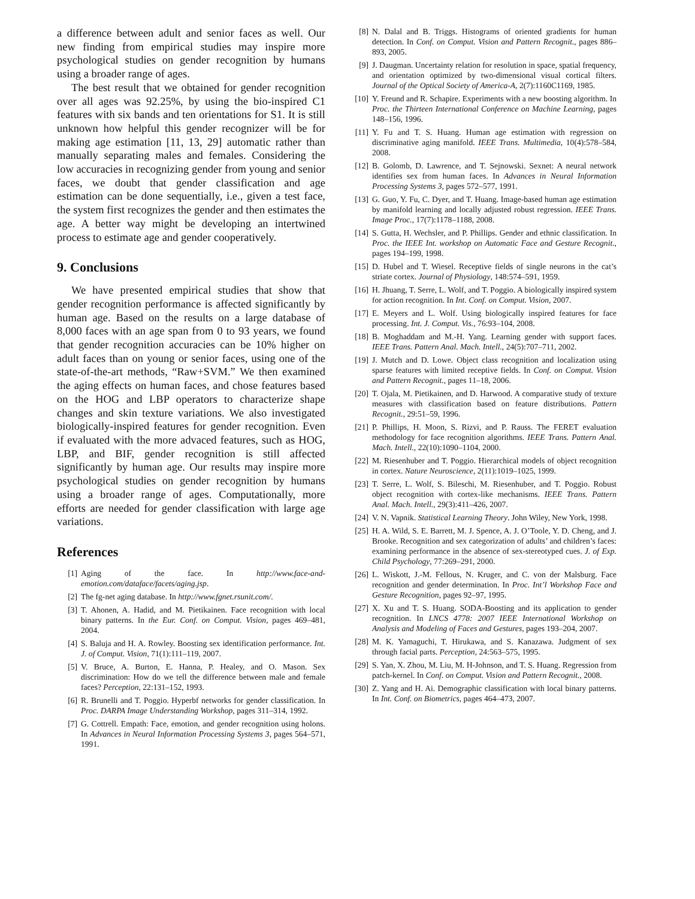a difference between adult and senior faces as well. Our new finding from empirical studies may inspire more psychological studies on gender recognition by humans using a broader range of ages.
The best result that we obtained for gender recognition over all ages was 92.25%, by using the bio-inspired C1 features with six bands and ten orientations for S1. It is still unknown how helpful this gender recognizer will be for making age estimation [11, 13, 29] automatic rather than manually separating males and females. Considering the low accuracies in recognizing gender from young and senior faces, we doubt that gender classification and age estimation can be done sequentially, i.e., given a test face, the system first recognizes the gender and then estimates the age. A better way might be developing an intertwined process to estimate age and gender cooperatively.
9. Conclusions
We have presented empirical studies that show that gender recognition performance is affected significantly by human age. Based on the results on a large database of 8,000 faces with an age span from 0 to 93 years, we found that gender recognition accuracies can be 10% higher on adult faces than on young or senior faces, using one of the state-of-the-art methods, “Raw+SVM.” We then examined the aging effects on human faces, and chose features based on the HOG and LBP operators to characterize shape changes and skin texture variations. We also investigated biologically-inspired features for gender recognition. Even if evaluated with the more advaced features, such as HOG, LBP, and BIF, gender recognition is still affected significantly by human age. Our results may inspire more psychological studies on gender recognition by humans using a broader range of ages. Computationally, more efforts are needed for gender classification with large age variations.
References
[1] Aging of the face. In http://www.face-and-emotion.com/dataface/facets/aging.jsp.
[2] The fg-net aging database. In http://www.fgnet.rsunit.com/.
[3] T. Ahonen, A. Hadid, and M. Pietikainen. Face recognition with local binary patterns. In the Eur. Conf. on Comput. Vision, pages 469–481, 2004.
[4] S. Baluja and H. A. Rowley. Boosting sex identification performance. Int. J. of Comput. Vision, 71(1):111–119, 2007.
[5] V. Bruce, A. Burton, E. Hanna, P. Healey, and O. Mason. Sex discrimination: How do we tell the difference between male and female faces? Perception, 22:131–152, 1993.
[6] R. Brunelli and T. Poggio. Hyperbf networks for gender classification. In Proc. DARPA Image Understanding Workshop, pages 311–314, 1992.
[7] G. Cottrell. Empath: Face, emotion, and gender recognition using holons. In Advances in Neural Information Processing Systems 3, pages 564–571, 1991.
[8] N. Dalal and B. Triggs. Histograms of oriented gradients for human detection. In Conf. on Comput. Vision and Pattern Recognit., pages 886–893, 2005.
[9] J. Daugman. Uncertainty relation for resolution in space, spatial frequency, and orientation optimized by two-dimensional visual cortical filters. Journal of the Optical Society of America-A, 2(7):1160C1169, 1985.
[10] Y. Freund and R. Schapire. Experiments with a new boosting algorithm. In Proc. the Thirteen International Conference on Machine Learning, pages 148–156, 1996.
[11] Y. Fu and T. S. Huang. Human age estimation with regression on discriminative aging manifold. IEEE Trans. Multimedia, 10(4):578–584, 2008.
[12] B. Golomb, D. Lawrence, and T. Sejnowski. Sexnet: A neural network identifies sex from human faces. In Advances in Neural Information Processing Systems 3, pages 572–577, 1991.
[13] G. Guo, Y. Fu, C. Dyer, and T. Huang. Image-based human age estimation by manifold learning and locally adjusted robust regression. IEEE Trans. Image Proc., 17(7):1178–1188, 2008.
[14] S. Gutta, H. Wechsler, and P. Phillips. Gender and ethnic classification. In Proc. the IEEE Int. workshop on Automatic Face and Gesture Recognit., pages 194–199, 1998.
[15] D. Hubel and T. Wiesel. Receptive fields of single neurons in the cat’s striate cortex. Journal of Physiology, 148:574–591, 1959.
[16] H. Jhuang, T. Serre, L. Wolf, and T. Poggio. A biologically inspired system for action recognition. In Int. Conf. on Comput. Vision, 2007.
[17] E. Meyers and L. Wolf. Using biologically inspired features for face processing. Int. J. Comput. Vis., 76:93–104, 2008.
[18] B. Moghaddam and M.-H. Yang. Learning gender with support faces. IEEE Trans. Pattern Anal. Mach. Intell., 24(5):707–711, 2002.
[19] J. Mutch and D. Lowe. Object class recognition and localization using sparse features with limited receptive fields. In Conf. on Comput. Vision and Pattern Recognit., pages 11–18, 2006.
[20] T. Ojala, M. Pietikainen, and D. Harwood. A comparative study of texture measures with classification based on feature distributions. Pattern Recognit., 29:51–59, 1996.
[21] P. Phillips, H. Moon, S. Rizvi, and P. Rauss. The FERET evaluation methodology for face recognition algorithms. IEEE Trans. Pattern Anal. Mach. Intell., 22(10):1090–1104, 2000.
[22] M. Riesenhuber and T. Poggio. Hierarchical models of object recognition in cortex. Nature Neuroscience, 2(11):1019–1025, 1999.
[23] T. Serre, L. Wolf, S. Bileschi, M. Riesenhuber, and T. Poggio. Robust object recognition with cortex-like mechanisms. IEEE Trans. Pattern Anal. Mach. Intell., 29(3):411–426, 2007.
[24] V. N. Vapnik. Statistical Learning Theory. John Wiley, New York, 1998.
[25] H. A. Wild, S. E. Barrett, M. J. Spence, A. J. O’Toole, Y. D. Cheng, and J. Brooke. Recognition and sex categorization of adults’ and children’s faces: examining performance in the absence of sex-stereotyped cues. J. of Exp. Child Psychology, 77:269–291, 2000.
[26] L. Wiskott, J.-M. Fellous, N. Kruger, and C. von der Malsburg. Face recognition and gender determination. In Proc. Int’l Workshop Face and Gesture Recognition, pages 92–97, 1995.
[27] X. Xu and T. S. Huang. SODA-Boosting and its application to gender recognition. In LNCS 4778: 2007 IEEE International Workshop on Analysis and Modeling of Faces and Gestures, pages 193–204, 2007.
[28] M. K. Yamaguchi, T. Hirukawa, and S. Kanazawa. Judgment of sex through facial parts. Perception, 24:563–575, 1995.
[29] S. Yan, X. Zhou, M. Liu, M. H-Johnson, and T. S. Huang. Regression from patch-kernel. In Conf. on Comput. Vision and Pattern Recognit., 2008.
[30] Z. Yang and H. Ai. Demographic classification with local binary patterns. In Int. Conf. on Biometrics, pages 464–473, 2007.